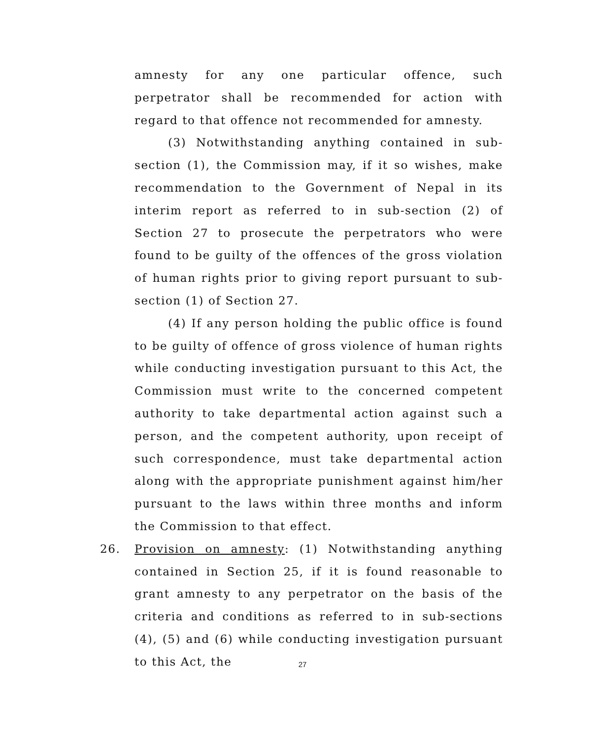amnesty for any one particular offence, such perpetrator shall be recommended for action with regard to that offence not recommended for amnesty.
(3) Notwithstanding anything contained in sub-section (1), the Commission may, if it so wishes, make recommendation to the Government of Nepal in its interim report as referred to in sub-section (2) of Section 27 to prosecute the perpetrators who were found to be guilty of the offences of the gross violation of human rights prior to giving report pursuant to sub-section (1) of Section 27.
(4) If any person holding the public office is found to be guilty of offence of gross violence of human rights while conducting investigation pursuant to this Act, the Commission must write to the concerned competent authority to take departmental action against such a person, and the competent authority, upon receipt of such correspondence, must take departmental action along with the appropriate punishment against him/her pursuant to the laws within three months and inform the Commission to that effect.
26. Provision on amnesty: (1) Notwithstanding anything contained in Section 25, if it is found reasonable to grant amnesty to any perpetrator on the basis of the criteria and conditions as referred to in sub-sections (4), (5) and (6) while conducting investigation pursuant to this Act, the
27